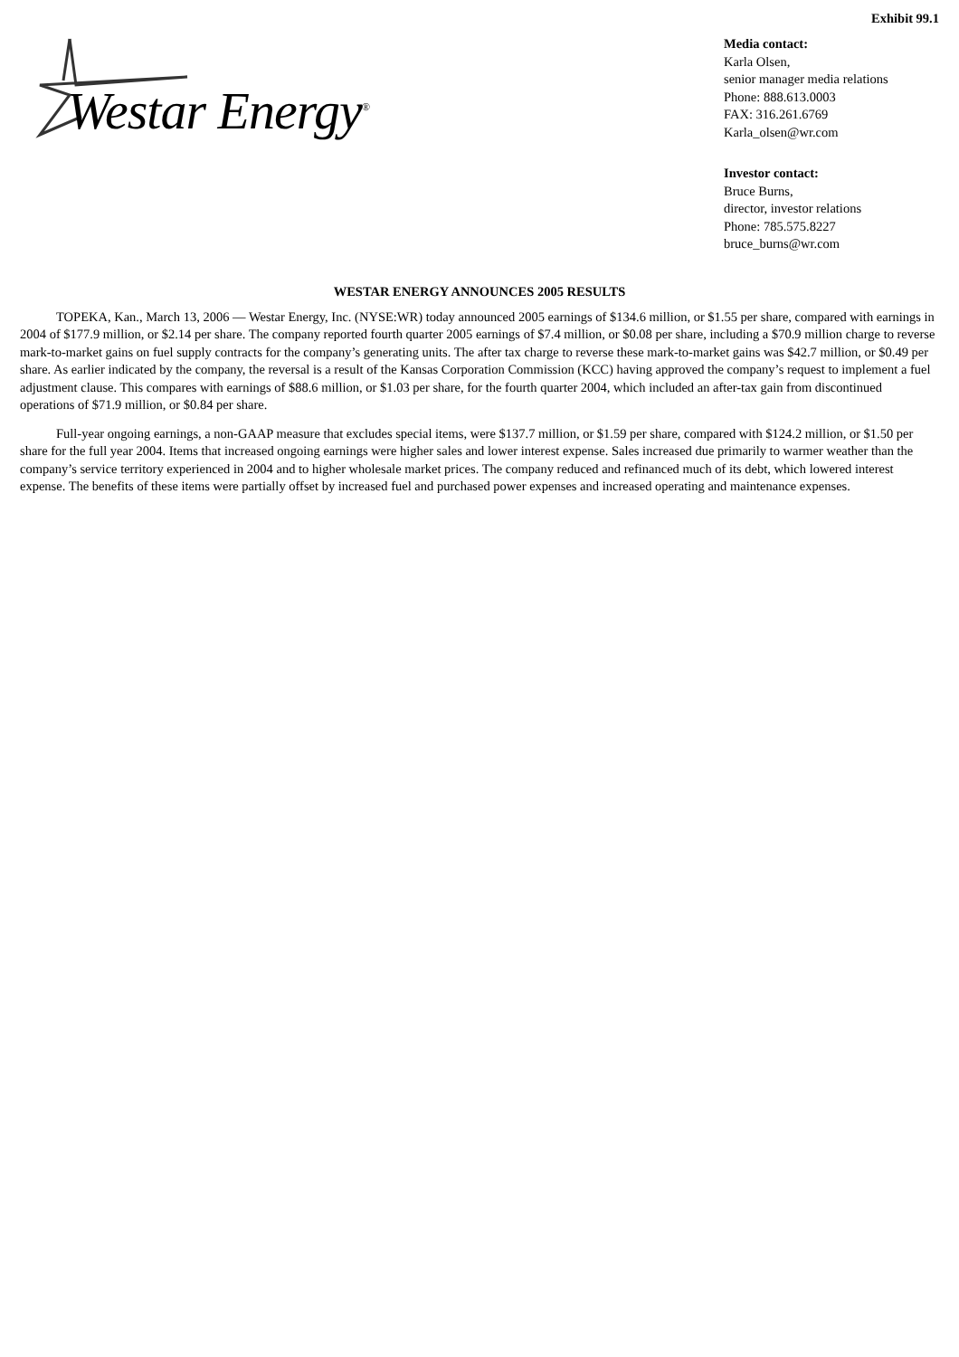Exhibit 99.1
Westar Energy<sup>®</sup>
Media contact:
Karla Olsen,
senior manager media relations
Phone: 888.613.0003
FAX: 316.261.6769
Karla_olsen@wr.com
Investor contact:
Bruce Burns,
director, investor relations
Phone: 785.575.8227
bruce_burns@wr.com
WESTAR ENERGY ANNOUNCES 2005 RESULTS
TOPEKA, Kan., March 13, 2006 — Westar Energy, Inc. (NYSE:WR) today announced 2005 earnings of $134.6 million, or $1.55 per share, compared with earnings in 2004 of $177.9 million, or $2.14 per share. The company reported fourth quarter 2005 earnings of $7.4 million, or $0.08 per share, including a $70.9 million charge to reverse mark-to-market gains on fuel supply contracts for the company’s generating units. The after tax charge to reverse these mark-to-market gains was $42.7 million, or $0.49 per share. As earlier indicated by the company, the reversal is a result of the Kansas Corporation Commission (KCC) having approved the company’s request to implement a fuel adjustment clause. This compares with earnings of $88.6 million, or $1.03 per share, for the fourth quarter 2004, which included an after-tax gain from discontinued operations of $71.9 million, or $0.84 per share.
Full-year ongoing earnings, a non-GAAP measure that excludes special items, were $137.7 million, or $1.59 per share, compared with $124.2 million, or $1.50 per share for the full year 2004. Items that increased ongoing earnings were higher sales and lower interest expense. Sales increased due primarily to warmer weather than the company’s service territory experienced in 2004 and to higher wholesale market prices. The company reduced and refinanced much of its debt, which lowered interest expense. The benefits of these items were partially offset by increased fuel and purchased power expenses and increased operating and maintenance expenses.